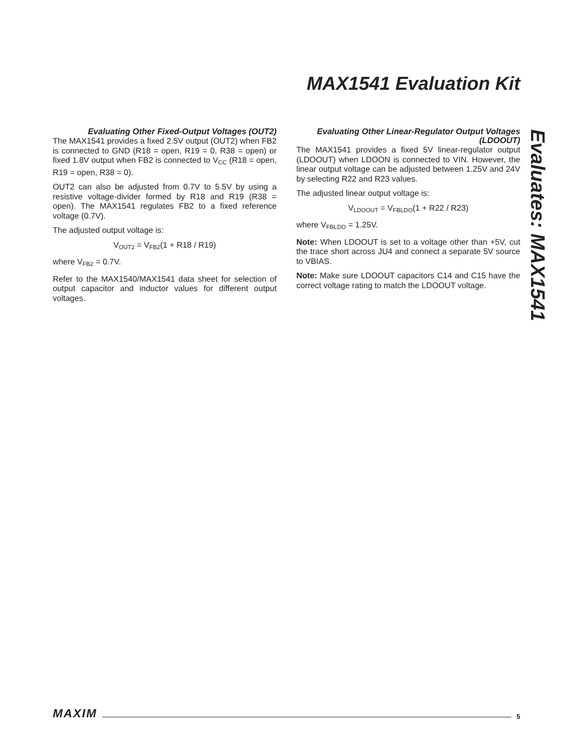MAX1541 Evaluation Kit
Evaluating Other Fixed-Output Voltages (OUT2)
The MAX1541 provides a fixed 2.5V output (OUT2) when FB2 is connected to GND (R18 = open, R19 = 0, R38 = open) or fixed 1.8V output when FB2 is connected to V<sub>CC</sub> (R18 = open, R19 = open, R38 = 0).
OUT2 can also be adjusted from 0.7V to 5.5V by using a resistive voltage-divider formed by R18 and R19 (R38 = open). The MAX1541 regulates FB2 to a fixed reference voltage (0.7V).
The adjusted output voltage is:
V<sub>OUT2</sub> = V<sub>FB2</sub>(1 + R18 / R19)
where V<sub>FB2</sub> = 0.7V.
Refer to the MAX1540/MAX1541 data sheet for selection of output capacitor and inductor values for different output voltages.
Evaluating Other Linear-Regulator Output Voltages (LDOOUT)
The MAX1541 provides a fixed 5V linear-regulator output (LDOOUT) when LDOON is connected to VIN. However, the linear output voltage can be adjusted between 1.25V and 24V by selecting R22 and R23 values.
The adjusted linear output voltage is:
V<sub>LDOOUT</sub> = V<sub>FBLDO</sub>(1 + R22 / R23)
where V<sub>FBLDO</sub> = 1.25V.
Note: When LDOOUT is set to a voltage other than +5V, cut the trace short across JU4 and connect a separate 5V source to VBIAS.
Note: Make sure LDOOUT capacitors C14 and C15 have the correct voltage rating to match the LDOOUT voltage.
Evaluates: MAX1541
MAXIM 5